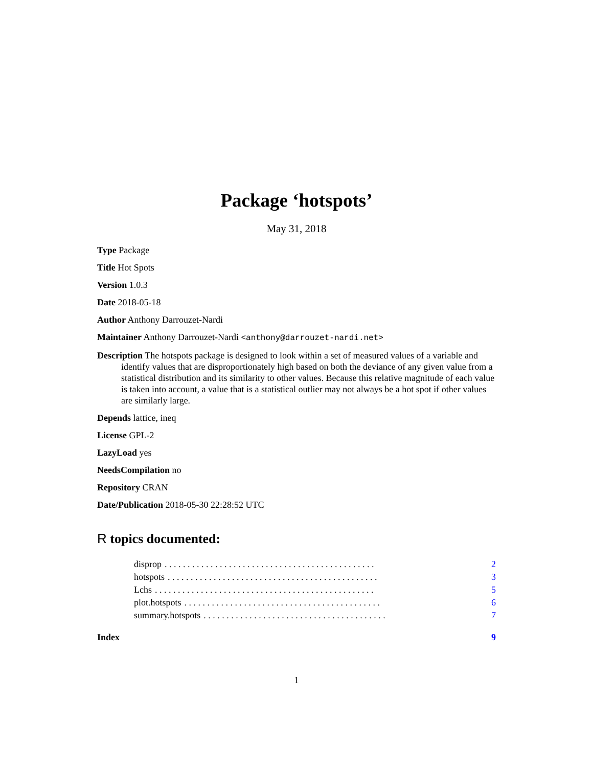Package ‘hotspots’
May 31, 2018
Type Package
Title Hot Spots
Version 1.0.3
Date 2018-05-18
Author Anthony Darrouzet-Nardi
Maintainer Anthony Darrouzet-Nardi <anthony@darrouzet-nardi.net>
Description The hotspots package is designed to look within a set of measured values of a variable and identify values that are disproportionately high based on both the deviance of any given value from a statistical distribution and its similarity to other values. Because this relative magnitude of each value is taken into account, a value that is a statistical outlier may not always be a hot spot if other values are similarly large.
Depends lattice, ineq
License GPL-2
LazyLoad yes
NeedsCompilation no
Repository CRAN
Date/Publication 2018-05-30 22:28:52 UTC
R topics documented:
disprop. . . . . . . . . . . . . . . . . . . . . . . . . . . . . . . . . . . . . . . . . . . . . . 2
hotspots. . . . . . . . . . . . . . . . . . . . . . . . . . . . . . . . . . . . . . . . . . . . . . 3
Lchs. . . . . . . . . . . . . . . . . . . . . . . . . . . . . . . . . . . . . . . . . . . . . . . . 5
plot.hotspots. . . . . . . . . . . . . . . . . . . . . . . . . . . . . . . . . . . . . . . . . . . 6
summary.hotspots. . . . . . . . . . . . . . . . . . . . . . . . . . . . . . . . . . . . . . . . 7
Index 9
1